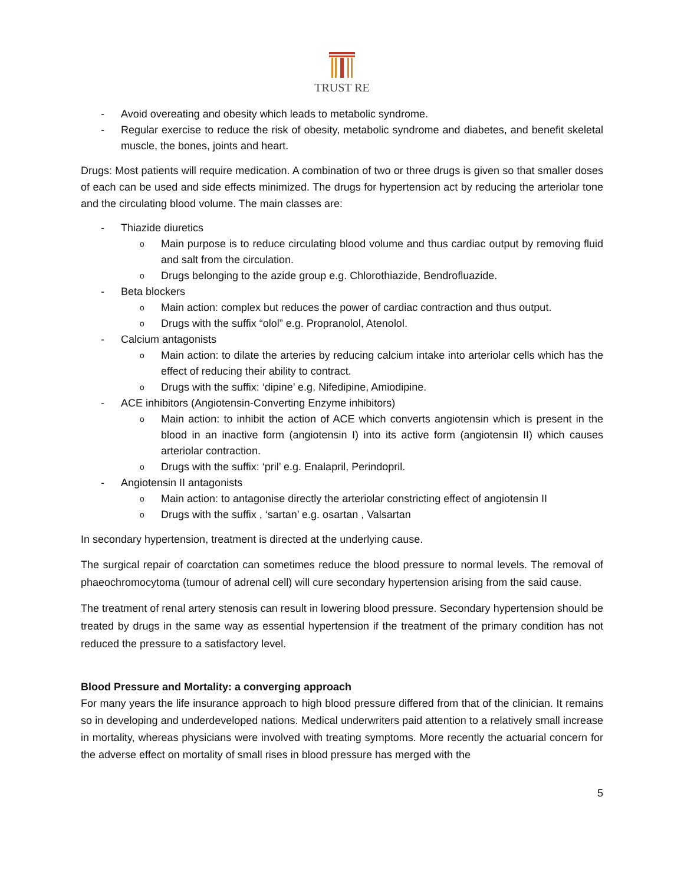TRUST RE
- Avoid overeating and obesity which leads to metabolic syndrome.
- Regular exercise to reduce the risk of obesity, metabolic syndrome and diabetes, and benefit skeletal muscle, the bones, joints and heart.
Drugs: Most patients will require medication. A combination of two or three drugs is given so that smaller doses of each can be used and side effects minimized. The drugs for hypertension act by reducing the arteriolar tone and the circulating blood volume. The main classes are:
- Thiazide diuretics
o
Main purpose is to reduce circulating blood volume and thus cardiac output by removing fluid and salt from the circulation.
o
Drugs belonging to the azide group e.g. Chlorothiazide, Bendrofluazide.
- Beta blockers
o
Main action: complex but reduces the power of cardiac contraction and thus output.
o
Drugs with the suffix “olol” e.g. Propranolol, Atenolol.
- Calcium antagonists
o
Main action: to dilate the arteries by reducing calcium intake into arteriolar cells which has the effect of reducing their ability to contract.
o
Drugs with the suffix: ‘dipine’ e.g. Nifedipine, Amiodipine.
- ACE inhibitors (Angiotensin-Converting Enzyme inhibitors)
o
Main action: to inhibit the action of ACE which converts angiotensin which is present in the blood in an inactive form (angiotensin I) into its active form (angiotensin II) which causes arteriolar contraction.
o
Drugs with the suffix: ‘pril’ e.g. Enalapril, Perindopril.
- Angiotensin II antagonists
o
Main action: to antagonise directly the arteriolar constricting effect of angiotensin II
o
Drugs with the suffix , ‘sartan’ e.g. osartan , Valsartan
In secondary hypertension, treatment is directed at the underlying cause.
The surgical repair of coarctation can sometimes reduce the blood pressure to normal levels. The removal of phaeochromocytoma (tumour of adrenal cell) will cure secondary hypertension arising from the said cause.
The treatment of renal artery stenosis can result in lowering blood pressure. Secondary hypertension should be treated by drugs in the same way as essential hypertension if the treatment of the primary condition has not reduced the pressure to a satisfactory level.
Blood Pressure and Mortality: a converging approach
For many years the life insurance approach to high blood pressure differed from that of the clinician. It remains so in developing and underdeveloped nations. Medical underwriters paid attention to a relatively small increase in mortality, whereas physicians were involved with treating symptoms. More recently the actuarial concern for the adverse effect on mortality of small rises in blood pressure has merged with the
5